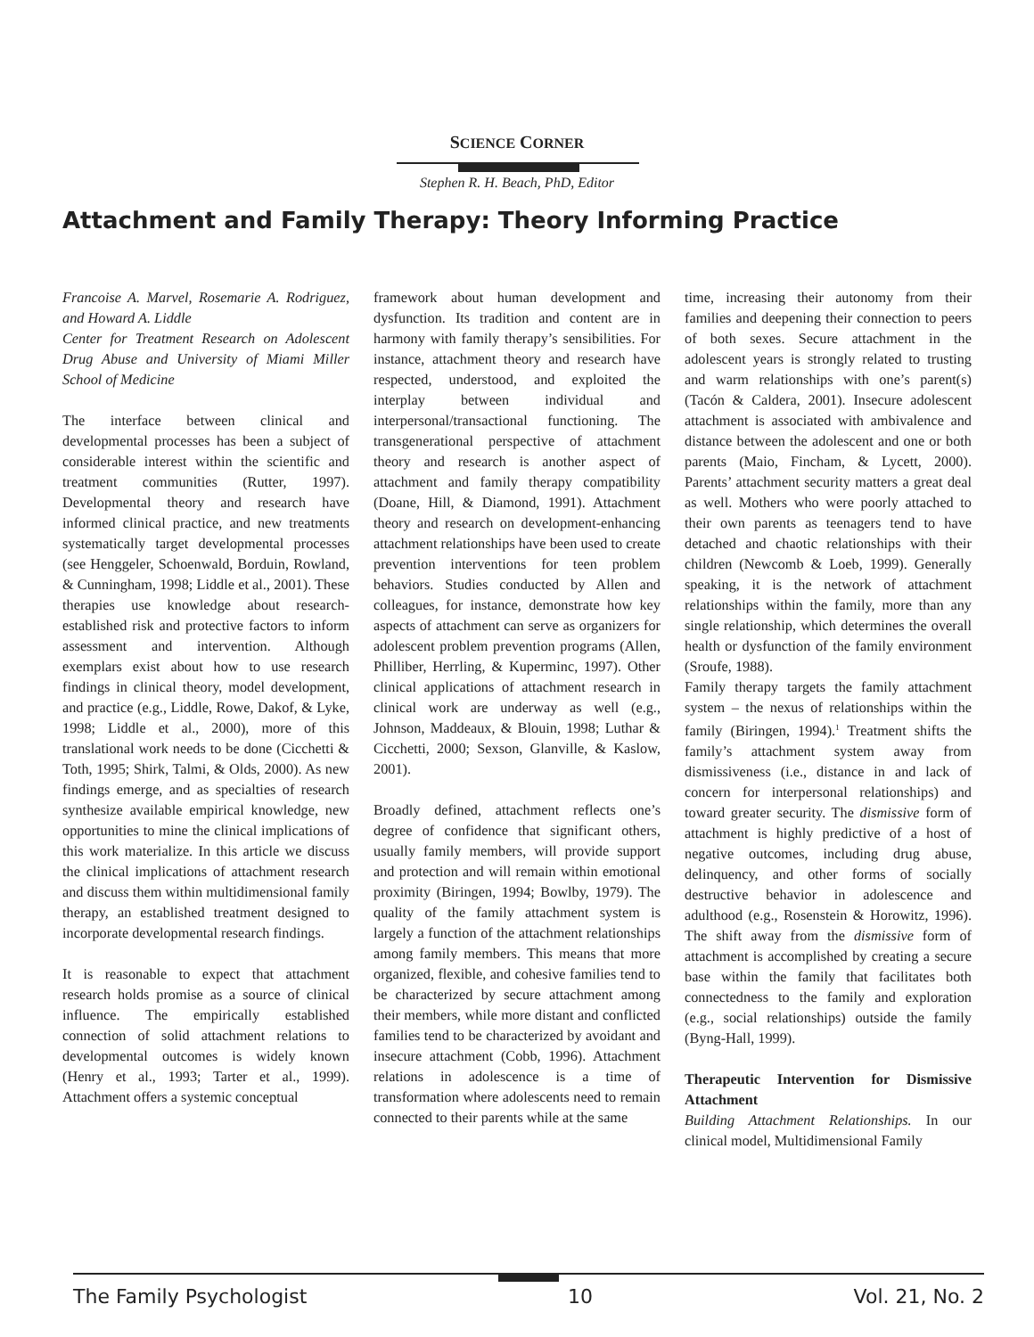SCIENCE CORNER
Stephen R. H. Beach, PhD, Editor
Attachment and Family Therapy: Theory Informing Practice
Francoise A. Marvel, Rosemarie A. Rodriguez, and Howard A. Liddle
Center for Treatment Research on Adolescent Drug Abuse and University of Miami Miller School of Medicine
The interface between clinical and developmental processes has been a subject of considerable interest within the scientific and treatment communities (Rutter, 1997). Developmental theory and research have informed clinical practice, and new treatments systematically target developmental processes (see Henggeler, Schoenwald, Borduin, Rowland, & Cunningham, 1998; Liddle et al., 2001). These therapies use knowledge about research-established risk and protective factors to inform assessment and intervention. Although exemplars exist about how to use research findings in clinical theory, model development, and practice (e.g., Liddle, Rowe, Dakof, & Lyke, 1998; Liddle et al., 2000), more of this translational work needs to be done (Cicchetti & Toth, 1995; Shirk, Talmi, & Olds, 2000). As new findings emerge, and as specialties of research synthesize available empirical knowledge, new opportunities to mine the clinical implications of this work materialize. In this article we discuss the clinical implications of attachment research and discuss them within multidimensional family therapy, an established treatment designed to incorporate developmental research findings.
It is reasonable to expect that attachment research holds promise as a source of clinical influence. The empirically established connection of solid attachment relations to developmental outcomes is widely known (Henry et al., 1993; Tarter et al., 1999). Attachment offers a systemic conceptual
framework about human development and dysfunction. Its tradition and content are in harmony with family therapy’s sensibilities. For instance, attachment theory and research have respected, understood, and exploited the interplay between individual and interpersonal/transactional functioning. The transgenerational perspective of attachment theory and research is another aspect of attachment and family therapy compatibility (Doane, Hill, & Diamond, 1991). Attachment theory and research on development-enhancing attachment relationships have been used to create prevention interventions for teen problem behaviors. Studies conducted by Allen and colleagues, for instance, demonstrate how key aspects of attachment can serve as organizers for adolescent problem prevention programs (Allen, Philliber, Herrling, & Kuperminc, 1997). Other clinical applications of attachment research in clinical work are underway as well (e.g., Johnson, Maddeaux, & Blouin, 1998; Luthar & Cicchetti, 2000; Sexson, Glanville, & Kaslow, 2001).
Broadly defined, attachment reflects one’s degree of confidence that significant others, usually family members, will provide support and protection and will remain within emotional proximity (Biringen, 1994; Bowlby, 1979). The quality of the family attachment system is largely a function of the attachment relationships among family members. This means that more organized, flexible, and cohesive families tend to be characterized by secure attachment among their members, while more distant and conflicted families tend to be characterized by avoidant and insecure attachment (Cobb, 1996). Attachment relations in adolescence is a time of transformation where adolescents need to remain connected to their parents while at the same
time, increasing their autonomy from their families and deepening their connection to peers of both sexes. Secure attachment in the adolescent years is strongly related to trusting and warm relationships with one’s parent(s) (Tacón & Caldera, 2001). Insecure adolescent attachment is associated with ambivalence and distance between the adolescent and one or both parents (Maio, Fincham, & Lycett, 2000). Parents’ attachment security matters a great deal as well. Mothers who were poorly attached to their own parents as teenagers tend to have detached and chaotic relationships with their children (Newcomb & Loeb, 1999). Generally speaking, it is the network of attachment relationships within the family, more than any single relationship, which determines the overall health or dysfunction of the family environment (Sroufe, 1988).
Family therapy targets the family attachment system – the nexus of relationships within the family (Biringen, 1994).<sup>1</sup> Treatment shifts the family’s attachment system away from dismissiveness (i.e., distance in and lack of concern for interpersonal relationships) and toward greater security. The dismissive form of attachment is highly predictive of a host of negative outcomes, including drug abuse, delinquency, and other forms of socially destructive behavior in adolescence and adulthood (e.g., Rosenstein & Horowitz, 1996). The shift away from the dismissive form of attachment is accomplished by creating a secure base within the family that facilitates both connectedness to the family and exploration (e.g., social relationships) outside the family (Byng-Hall, 1999).
Therapeutic Intervention for Dismissive Attachment
Building Attachment Relationships. In our clinical model, Multidimensional Family
The Family Psychologist 10 Vol. 21, No. 2